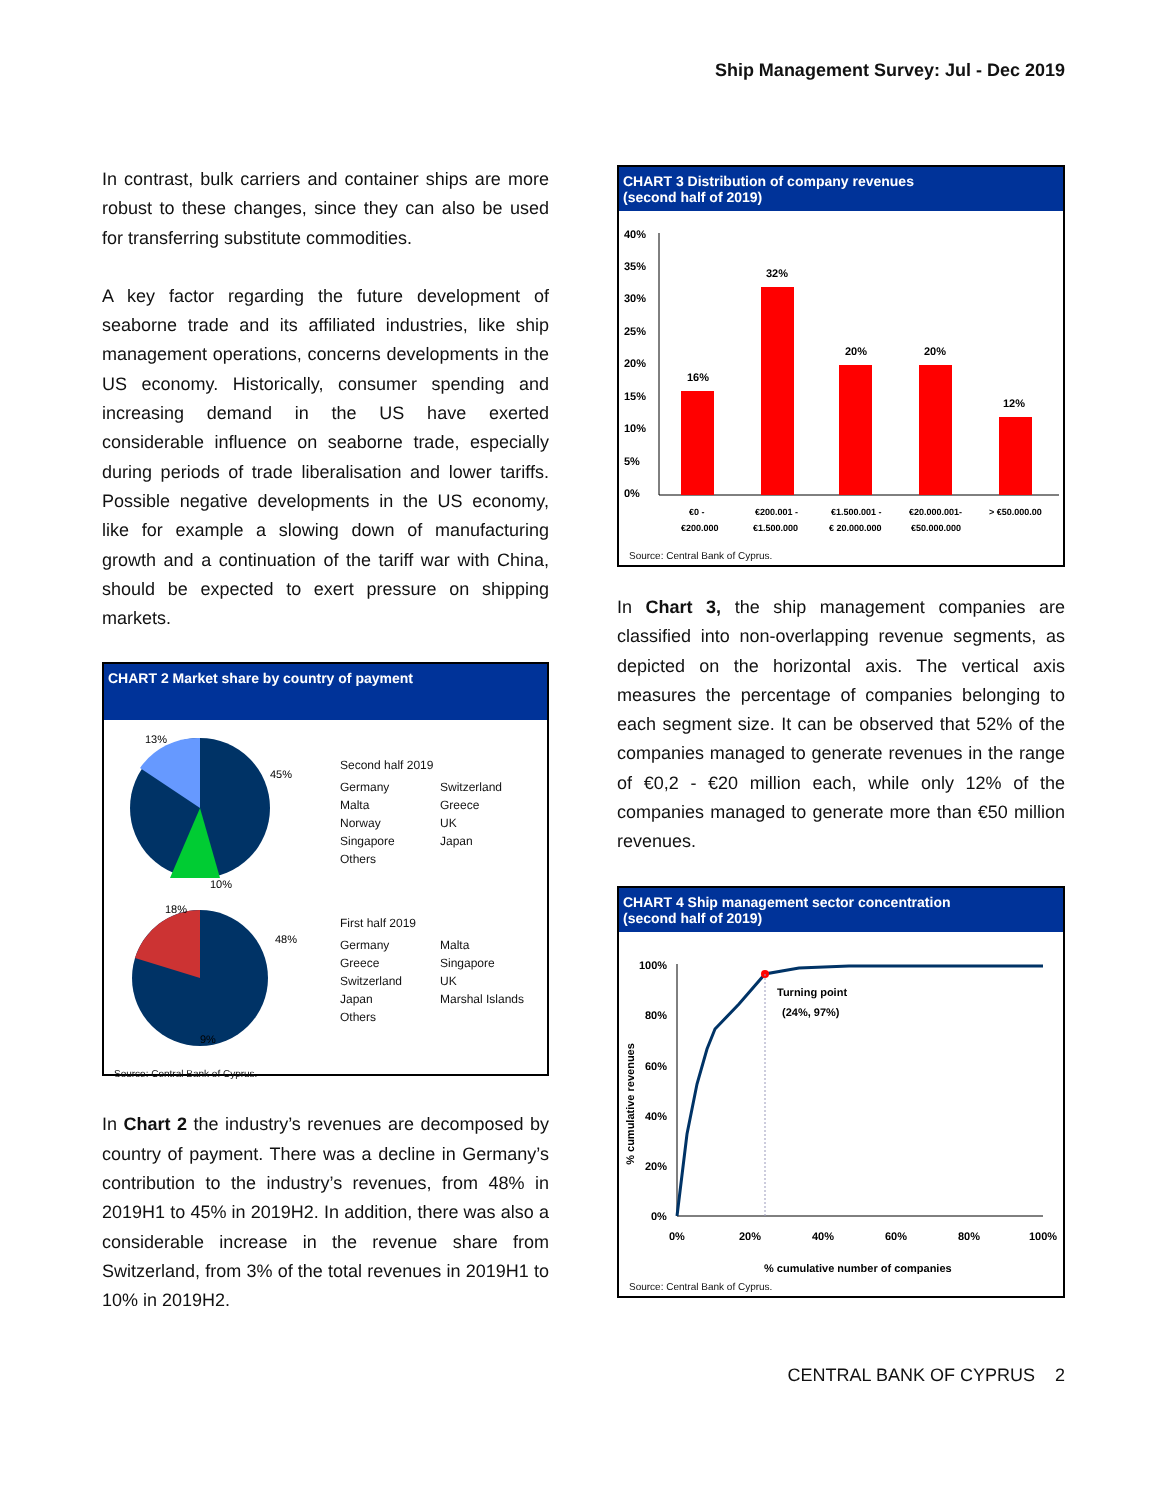Ship Management Survey: Jul - Dec 2019
In contrast, bulk carriers and container ships are more robust to these changes, since they can also be used for transferring substitute commodities.
A key factor regarding the future development of seaborne trade and its affiliated industries, like ship management operations, concerns developments in the US economy. Historically, consumer spending and increasing demand in the US have exerted considerable influence on seaborne trade, especially during periods of trade liberalisation and lower tariffs. Possible negative developments in the US economy, like for example a slowing down of manufacturing growth and a continuation of the tariff war with China, should be expected to exert pressure on shipping markets.
CHART 2 Market share by country of payment
45%
13%
10%
48%
18%
9%
Second half 2019
Germany Switzerland Malta Greece Norway UK Singapore Japan Others
First half 2019
Germany Malta Greece Singapore Switzerland UK Japan Marshal Islands Others
Source: Central Bank of Cyprus.
In Chart 2 the industry’s revenues are decomposed by country of payment. There was a decline in Germany’s contribution to the industry’s revenues, from 48% in 2019H1 to 45% in 2019H2. In addition, there was also a considerable increase in the revenue share from Switzerland, from 3% of the total revenues in 2019H1 to 10% in 2019H2.
CHART 3 Distribution of company revenues
(second half of 2019)
40%
35%
30%
25%
20%
15%
10%
5%
0%
16%
32%
20%
20%
12%
€0 -
€200.000
€200.001 -
€1.500.000
€1.500.001 -
€ 20.000.000
€20.000.001-
€50.000.000
> €50.000.00
Source: Central Bank of Cyprus.
In Chart 3, the ship management companies are classified into non-overlapping revenue segments, as depicted on the horizontal axis. The vertical axis measures the percentage of companies belonging to each segment size. It can be observed that 52% of the companies managed to generate revenues in the range of €0,2 - €20 million each, while only 12% of the companies managed to generate more than €50 million revenues.
CHART 4 Ship management sector concentration
(second half of 2019)
100%
80%
60%
40%
20%
0%
% cumulative revenues
Turning point
(24%, 97%)
0%
20%
40%
60%
80%
100%
% cumulative number of companies
Source: Central Bank of Cyprus.
CENTRAL BANK OF CYPRUS 2